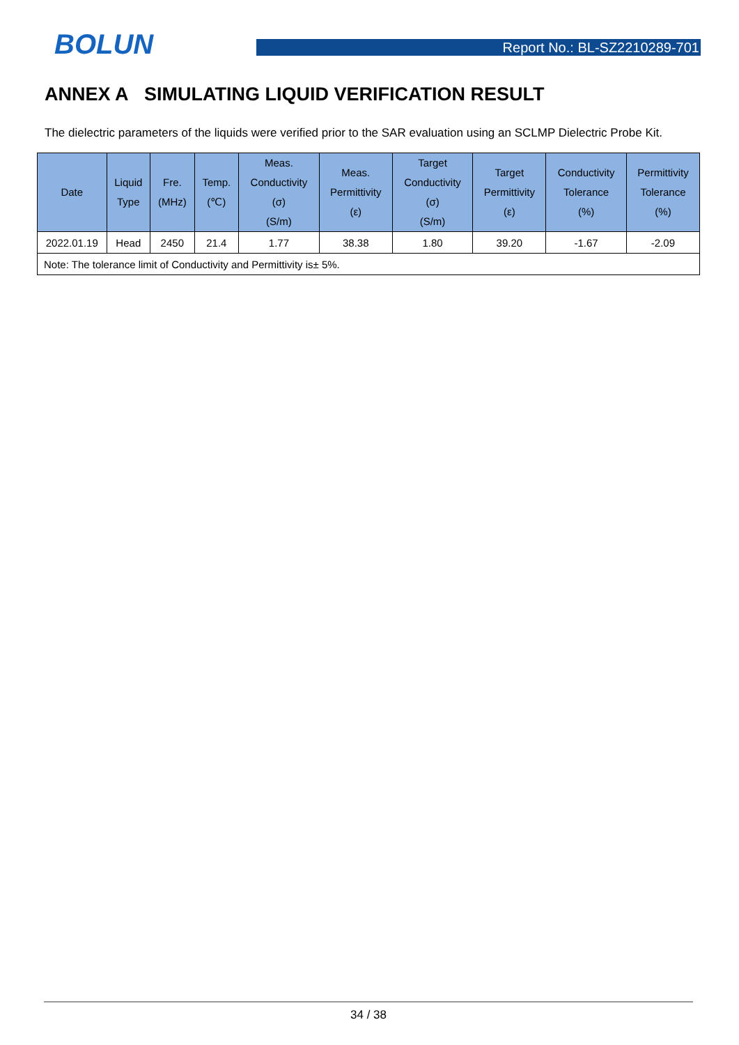BOLUN
Report No.: BL-SZ2210289-701
ANNEX A SIMULATING LIQUID VERIFICATION RESULT
The dielectric parameters of the liquids were verified prior to the SAR evaluation using an SCLMP Dielectric Probe Kit.
| Date | Liquid Type | Fre. (MHz) | Temp. (℃) | Meas. Conductivity (σ) (S/m) | Meas. Permittivity (ε) | Target Conductivity (σ) (S/m) | Target Permittivity (ε) | Conductivity Tolerance (%) | Permittivity Tolerance (%) |
| --- | --- | --- | --- | --- | --- | --- | --- | --- | --- |
| 2022.01.19 | Head | 2450 | 21.4 | 1.77 | 38.38 | 1.80 | 39.20 | -1.67 | -2.09 |
| Note: The tolerance limit of Conductivity and Permittivity is± 5%. | | | | | | | | | |
34 / 38